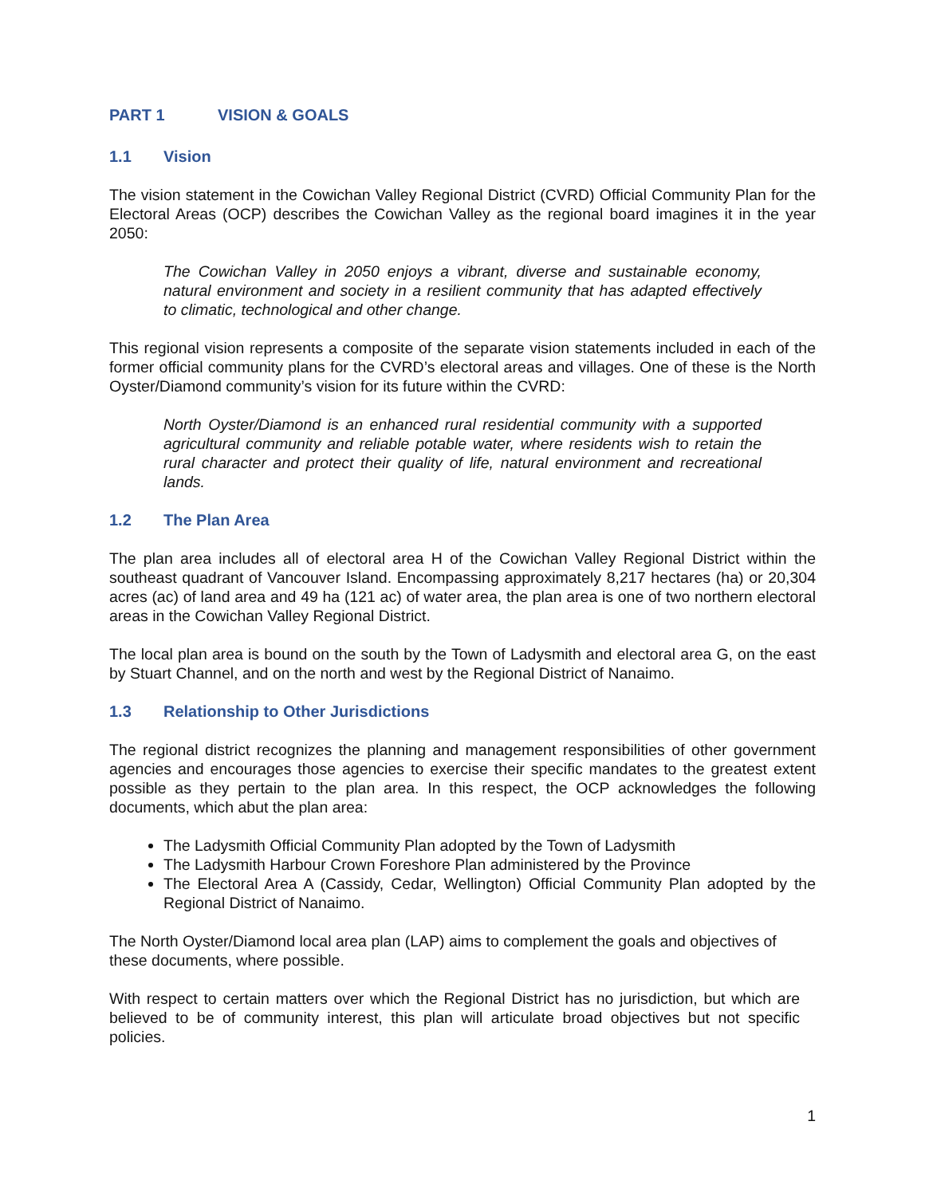PART 1 VISION & GOALS
1.1 Vision
The vision statement in the Cowichan Valley Regional District (CVRD) Official Community Plan for the Electoral Areas (OCP) describes the Cowichan Valley as the regional board imagines it in the year 2050:
The Cowichan Valley in 2050 enjoys a vibrant, diverse and sustainable economy, natural environment and society in a resilient community that has adapted effectively to climatic, technological and other change.
This regional vision represents a composite of the separate vision statements included in each of the former official community plans for the CVRD’s electoral areas and villages. One of these is the North Oyster/Diamond community’s vision for its future within the CVRD:
North Oyster/Diamond is an enhanced rural residential community with a supported agricultural community and reliable potable water, where residents wish to retain the rural character and protect their quality of life, natural environment and recreational lands.
1.2 The Plan Area
The plan area includes all of electoral area H of the Cowichan Valley Regional District within the southeast quadrant of Vancouver Island. Encompassing approximately 8,217 hectares (ha) or 20,304 acres (ac) of land area and 49 ha (121 ac) of water area, the plan area is one of two northern electoral areas in the Cowichan Valley Regional District.
The local plan area is bound on the south by the Town of Ladysmith and electoral area G, on the east by Stuart Channel, and on the north and west by the Regional District of Nanaimo.
1.3 Relationship to Other Jurisdictions
The regional district recognizes the planning and management responsibilities of other government agencies and encourages those agencies to exercise their specific mandates to the greatest extent possible as they pertain to the plan area. In this respect, the OCP acknowledges the following documents, which abut the plan area:
The Ladysmith Official Community Plan adopted by the Town of Ladysmith
The Ladysmith Harbour Crown Foreshore Plan administered by the Province
The Electoral Area A (Cassidy, Cedar, Wellington) Official Community Plan adopted by the Regional District of Nanaimo.
The North Oyster/Diamond local area plan (LAP) aims to complement the goals and objectives of these documents, where possible.
With respect to certain matters over which the Regional District has no jurisdiction, but which are believed to be of community interest, this plan will articulate broad objectives but not specific policies.
1